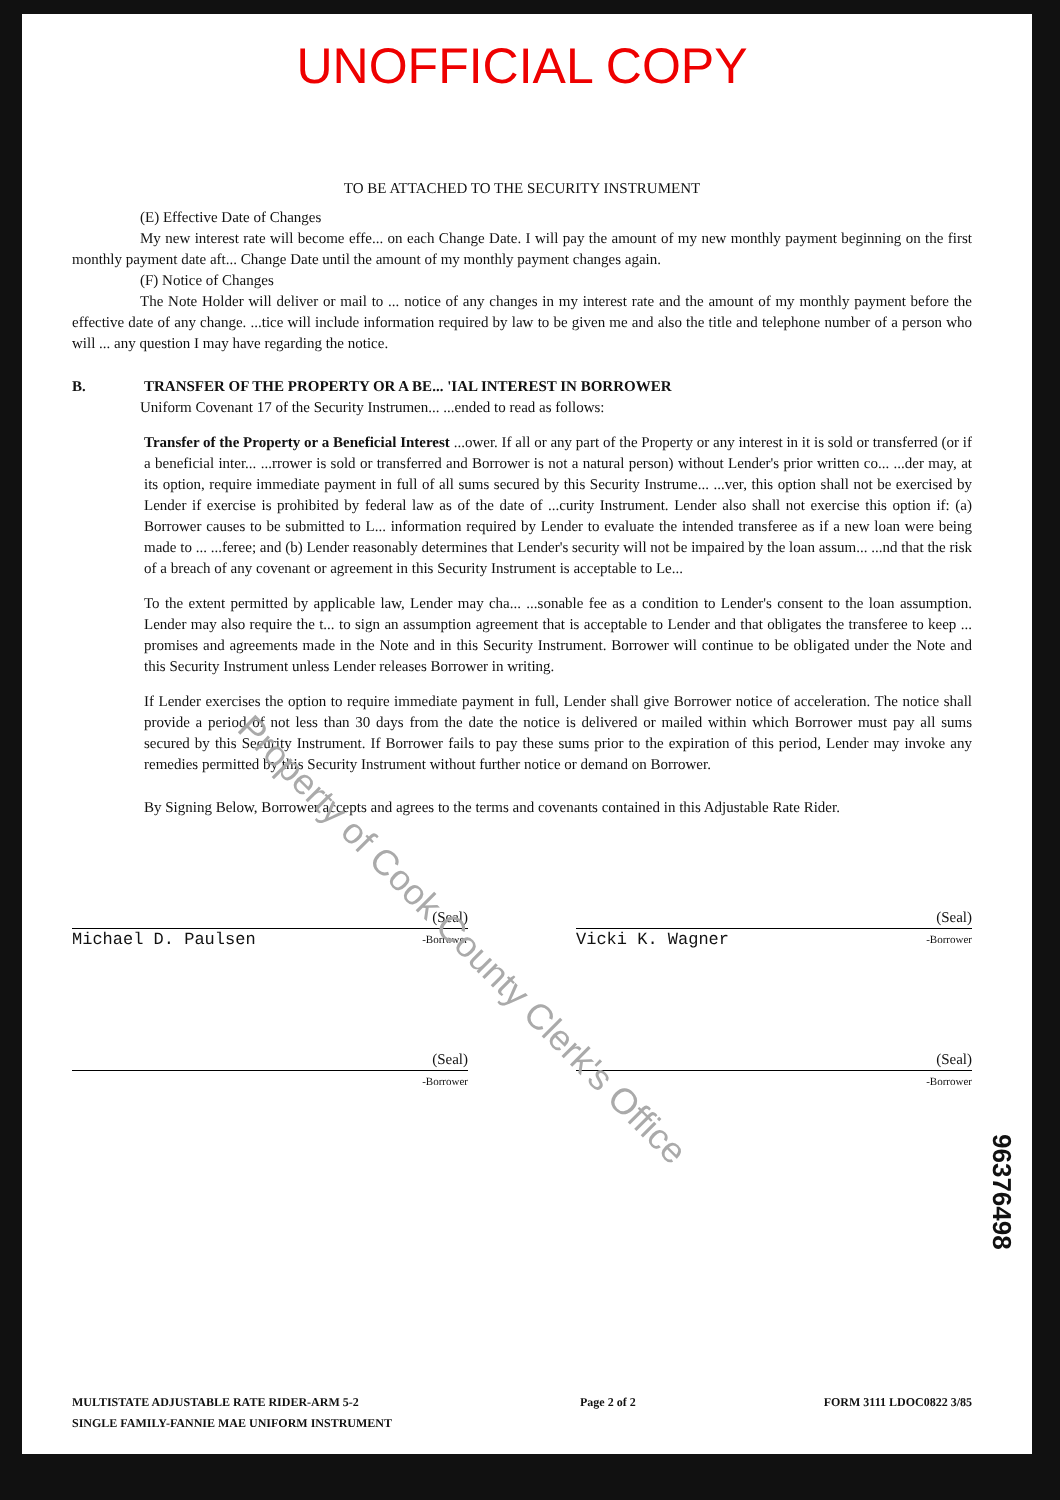UNOFFICIAL COPY
TO BE ATTACHED TO THE SECURITY INSTRUMENT
(E) Effective Date of Changes
My new interest rate will become effe... on each Change Date. I will pay the amount of my new monthly payment beginning on the first monthly payment date aft... Change Date until the amount of my monthly payment changes again.
(F) Notice of Changes
The Note Holder will deliver or mail to ... notice of any changes in my interest rate and the amount of my monthly payment before the effective date of any change. ...tice will include information required by law to be given me and also the title and telephone number of a person who will ... any question I may have regarding the notice.
B. TRANSFER OF THE PROPERTY OR A BE... 'IAL INTEREST IN BORROWER
Uniform Covenant 17 of the Security Instrumen... ...ended to read as follows:
Transfer of the Property or a Beneficial Interest ...ower. If all or any part of the Property or any interest in it is sold or transferred (or if a beneficial inter... ...rrower is sold or transferred and Borrower is not a natural person) without Lender's prior written co... ...der may, at its option, require immediate payment in full of all sums secured by this Security Instrume... ...ver, this option shall not be exercised by Lender if exercise is prohibited by federal law as of the date of ...curity Instrument. Lender also shall not exercise this option if: (a) Borrower causes to be submitted to L... information required by Lender to evaluate the intended transferee as if a new loan were being made to ... ...feree; and (b) Lender reasonably determines that Lender's security will not be impaired by the loan assum... ...nd that the risk of a breach of any covenant or agreement in this Security Instrument is acceptable to Le...
To the extent permitted by applicable law, Lender may cha... ...sonable fee as a condition to Lender's consent to the loan assumption. Lender may also require the t... to sign an assumption agreement that is acceptable to Lender and that obligates the transferee to keep ... promises and agreements made in the Note and in this Security Instrument. Borrower will continue to be obligated under the Note and this Security Instrument unless Lender releases Borrower in writing.
If Lender exercises the option to require immediate payment in full, Lender shall give Borrower notice of acceleration. The notice shall provide a period of not less than 30 days from the date the notice is delivered or mailed within which Borrower must pay all sums secured by this Security Instrument. If Borrower fails to pay these sums prior to the expiration of this period, Lender may invoke any remedies permitted by this Security Instrument without further notice or demand on Borrower.
By Signing Below, Borrower accepts and agrees to the terms and covenants contained in this Adjustable Rate Rider.
(Seal)
Michael D. Paulsen -Borrower
(Seal)
Vicki K. Wagner -Borrower
(Seal)
-Borrower
(Seal)
-Borrower
96376498
MULTISTATE ADJUSTABLE RATE RIDER-ARM 5-2
SINGLE FAMILY-FANNIE MAE UNIFORM INSTRUMENT Page 2 of 2 FORM 3111 LDOC0822 3/85
Property of Cook County Clerk's Office